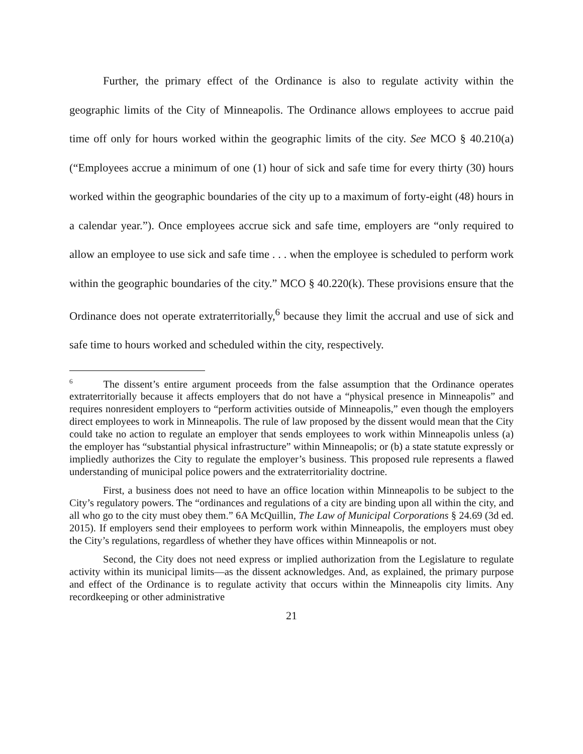Further, the primary effect of the Ordinance is also to regulate activity within the geographic limits of the City of Minneapolis. The Ordinance allows employees to accrue paid time off only for hours worked within the geographic limits of the city. See MCO § 40.210(a) (“Employees accrue a minimum of one (1) hour of sick and safe time for every thirty (30) hours worked within the geographic boundaries of the city up to a maximum of forty-eight (48) hours in a calendar year.”). Once employees accrue sick and safe time, employers are “only required to allow an employee to use sick and safe time . . . when the employee is scheduled to perform work within the geographic boundaries of the city.” MCO § 40.220(k). These provisions ensure that the Ordinance does not operate extraterritorially,<sup>6</sup> because they limit the accrual and use of sick and safe time to hours worked and scheduled within the city, respectively.
<sup>6</sup> The dissent’s entire argument proceeds from the false assumption that the Ordinance operates extraterritorially because it affects employers that do not have a “physical presence in Minneapolis” and requires nonresident employers to “perform activities outside of Minneapolis,” even though the employers direct employees to work in Minneapolis. The rule of law proposed by the dissent would mean that the City could take no action to regulate an employer that sends employees to work within Minneapolis unless (a) the employer has “substantial physical infrastructure” within Minneapolis; or (b) a state statute expressly or impliedly authorizes the City to regulate the employer’s business. This proposed rule represents a flawed understanding of municipal police powers and the extraterritoriality doctrine.
First, a business does not need to have an office location within Minneapolis to be subject to the City’s regulatory powers. The “ordinances and regulations of a city are binding upon all within the city, and all who go to the city must obey them.” 6A McQuillin, The Law of Municipal Corporations § 24.69 (3d ed. 2015). If employers send their employees to perform work within Minneapolis, the employers must obey the City’s regulations, regardless of whether they have offices within Minneapolis or not.
Second, the City does not need express or implied authorization from the Legislature to regulate activity within its municipal limits—as the dissent acknowledges. And, as explained, the primary purpose and effect of the Ordinance is to regulate activity that occurs within the Minneapolis city limits. Any recordkeeping or other administrative
21